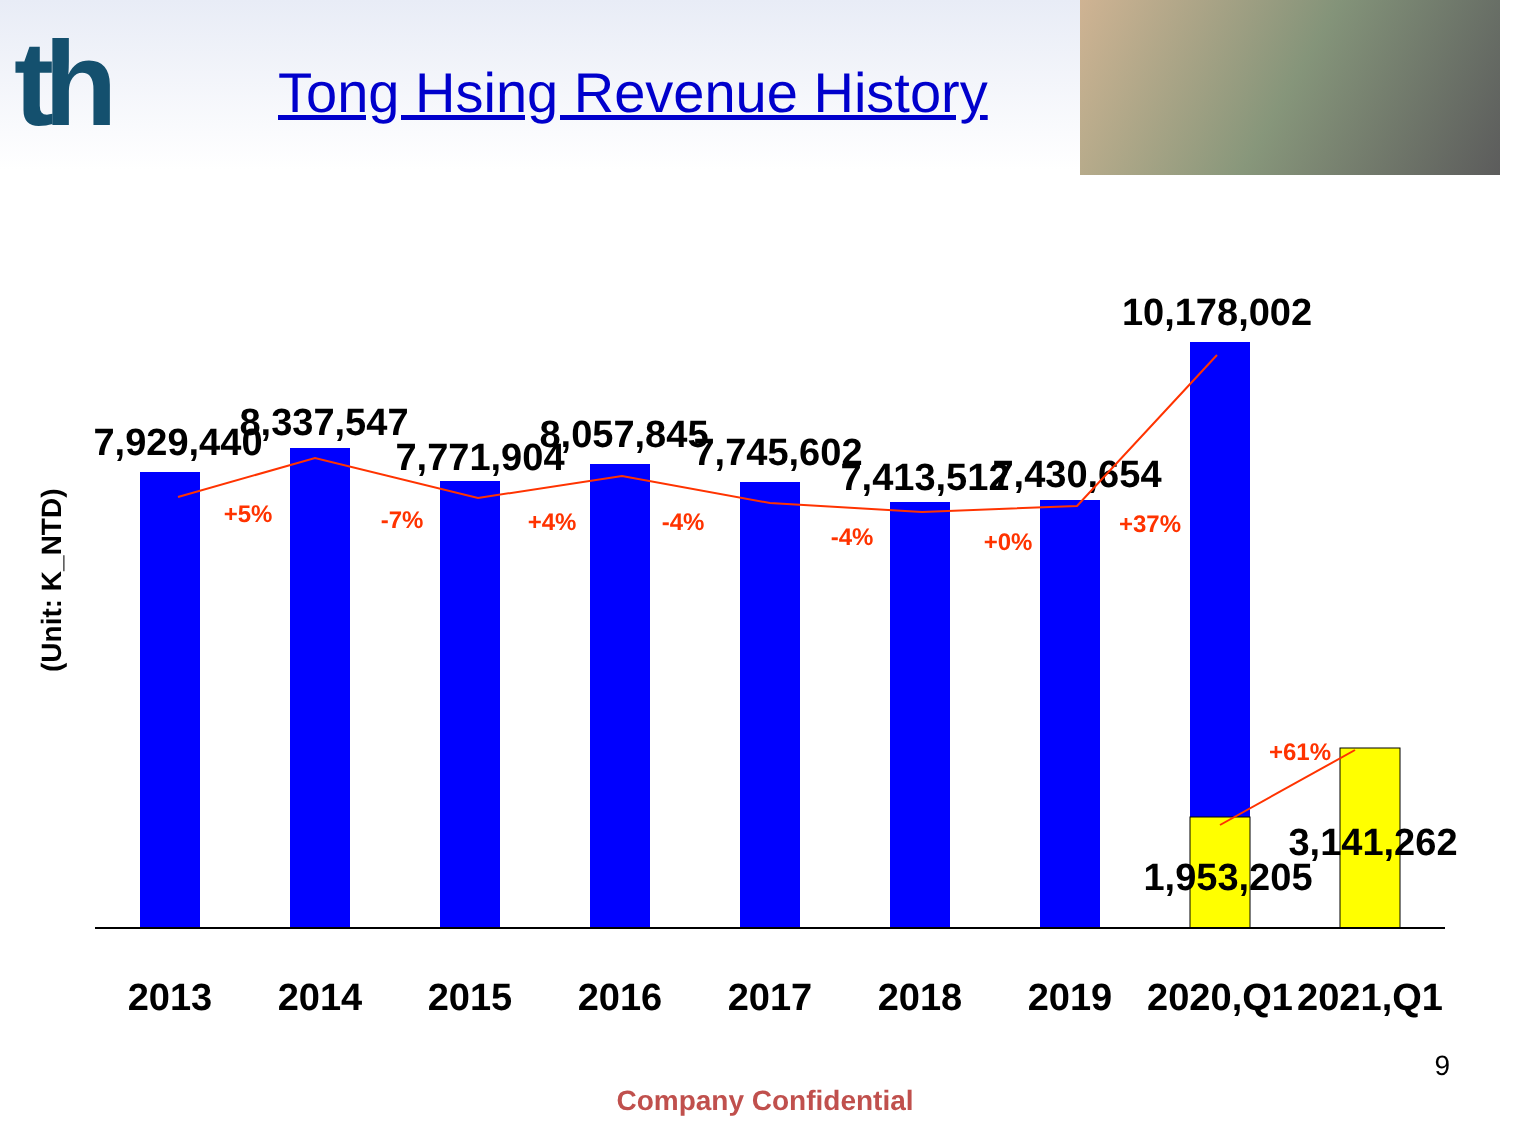th Tong Hsing Revenue History
(Unit: K_NTD)
2013
2014
2015
2016
2017
2018
2019
2020,Q1
2021,Q1
7,929,440
8,337,547
7,771,904
8,057,845
7,745,602
7,413,512
7,430,654
10,178,002
1,953,205
3,141,262
+5%
-7%
+4%
-4%
-4%
+0%
+37%
+61%
9
Company Confidential